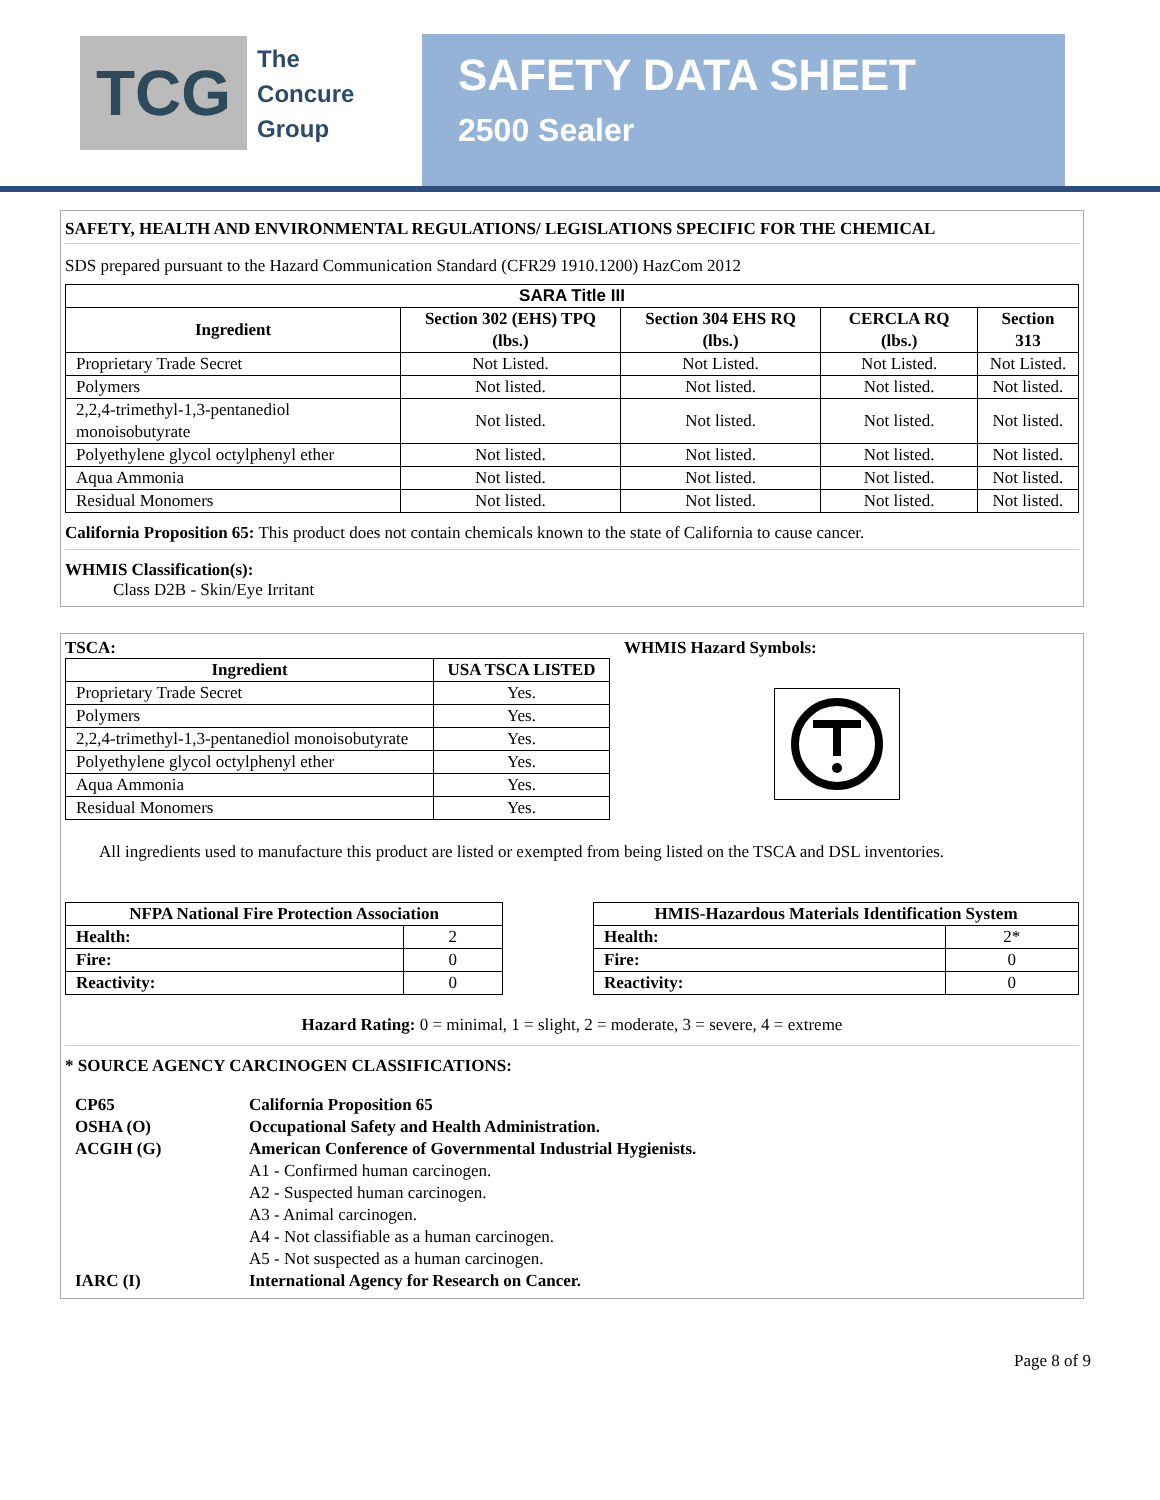TCG
The
Concure
Group
SAFETY DATA SHEET
2500 Sealer
SAFETY, HEALTH AND ENVIRONMENTAL REGULATIONS/ LEGISLATIONS SPECIFIC FOR THE CHEMICAL
SDS prepared pursuant to the Hazard Communication Standard (CFR29 1910.1200) HazCom 2012
| SARA Title III | | | | |
| --- | --- | --- | --- | --- |
| Ingredient | Section 302 (EHS) TPQ (lbs.) | Section 304 EHS RQ (lbs.) | CERCLA RQ (lbs.) | Section 313 |
| Proprietary Trade Secret | Not Listed. | Not Listed. | Not Listed. | Not Listed. |
| Polymers | Not listed. | Not listed. | Not listed. | Not listed. |
| 2,2,4-trimethyl-1,3-pentanediol monoisobutyrate | Not listed. | Not listed. | Not listed. | Not listed. |
| Polyethylene glycol octylphenyl ether | Not listed. | Not listed. | Not listed. | Not listed. |
| Aqua Ammonia | Not listed. | Not listed. | Not listed. | Not listed. |
| Residual Monomers | Not listed. | Not listed. | Not listed. | Not listed. |
California Proposition 65: This product does not contain chemicals known to the state of California to cause cancer.
WHMIS Classification(s):
Class D2B - Skin/Eye Irritant
TSCA:
| Ingredient | USA TSCA LISTED |
| --- | --- |
| Proprietary Trade Secret | Yes. |
| Polymers | Yes. |
| 2,2,4-trimethyl-1,3-pentanediol monoisobutyrate | Yes. |
| Polyethylene glycol octylphenyl ether | Yes. |
| Aqua Ammonia | Yes. |
| Residual Monomers | Yes. |
WHMIS Hazard Symbols:
All ingredients used to manufacture this product are listed or exempted from being listed on the TSCA and DSL inventories.
| NFPA National Fire Protection Association | |
| --- | --- |
| Health: | 2 |
| Fire: | 0 |
| Reactivity: | 0 |
| HMIS-Hazardous Materials Identification System | |
| --- | --- |
| Health: | 2* |
| Fire: | 0 |
| Reactivity: | 0 |
Hazard Rating: 0 = minimal, 1 = slight, 2 = moderate, 3 = severe, 4 = extreme
* SOURCE AGENCY CARCINOGEN CLASSIFICATIONS:
| CP65 | California Proposition 65 |
| OSHA (O) | Occupational Safety and Health Administration. |
| ACGIH (G) | American Conference of Governmental Industrial Hygienists. |
| | A1 - Confirmed human carcinogen. |
| | A2 - Suspected human carcinogen. |
| | A3 - Animal carcinogen. |
| | A4 - Not classifiable as a human carcinogen. |
| | A5 - Not suspected as a human carcinogen. |
| IARC (I) | International Agency for Research on Cancer. |
Page 8 of 9